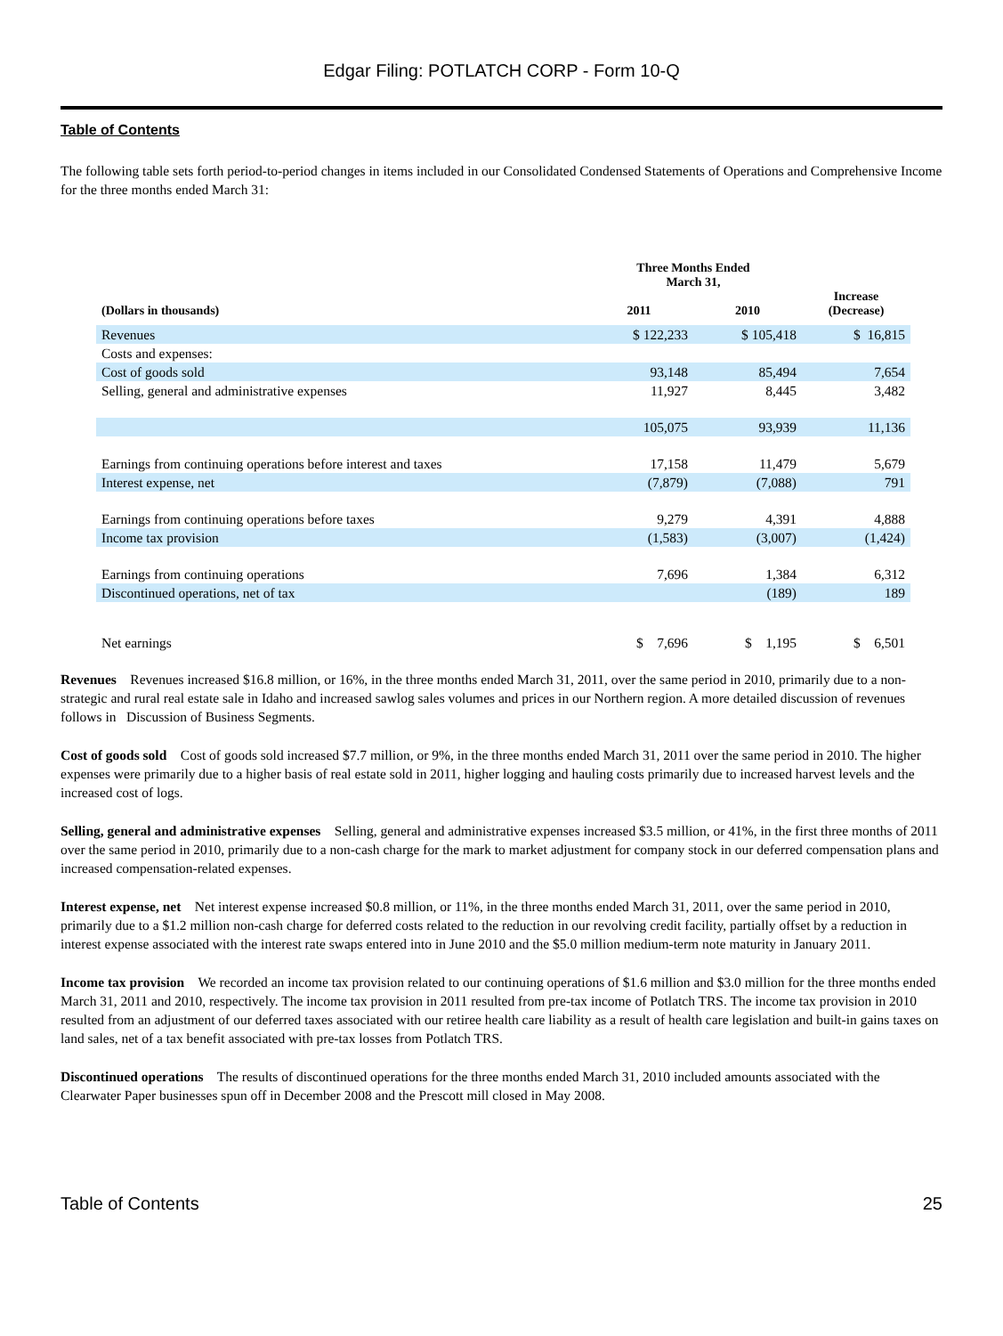Edgar Filing: POTLATCH CORP - Form 10-Q
Table of Contents
The following table sets forth period-to-period changes in items included in our Consolidated Condensed Statements of Operations and Comprehensive Income for the three months ended March 31:
| | Three Months Ended March 31, | | |
| --- | --- | --- | --- |
| (Dollars in thousands) | 2011 | 2010 | Increase (Decrease) |
| Revenues | $ 122,233 | $ 105,418 | $ 16,815 |
| Costs and expenses: | | | |
| Cost of goods sold | 93,148 | 85,494 | 7,654 |
| Selling, general and administrative expenses | 11,927 | 8,445 | 3,482 |
| | 105,075 | 93,939 | 11,136 |
| Earnings from continuing operations before interest and taxes | 17,158 | 11,479 | 5,679 |
| Interest expense, net | (7,879) | (7,088) | 791 |
| Earnings from continuing operations before taxes | 9,279 | 4,391 | 4,888 |
| Income tax provision | (1,583) | (3,007) | (1,424) |
| Earnings from continuing operations | 7,696 | 1,384 | 6,312 |
| Discontinued operations, net of tax | | (189) | 189 |
| Net earnings | $ 7,696 | $ 1,195 | $ 6,501 |
Revenues Revenues increased $16.8 million, or 16%, in the three months ended March 31, 2011, over the same period in 2010, primarily due to a non-strategic and rural real estate sale in Idaho and increased sawlog sales volumes and prices in our Northern region. A more detailed discussion of revenues follows in Discussion of Business Segments.
Cost of goods sold Cost of goods sold increased $7.7 million, or 9%, in the three months ended March 31, 2011 over the same period in 2010. The higher expenses were primarily due to a higher basis of real estate sold in 2011, higher logging and hauling costs primarily due to increased harvest levels and the increased cost of logs.
Selling, general and administrative expenses Selling, general and administrative expenses increased $3.5 million, or 41%, in the first three months of 2011 over the same period in 2010, primarily due to a non-cash charge for the mark to market adjustment for company stock in our deferred compensation plans and increased compensation-related expenses.
Interest expense, net Net interest expense increased $0.8 million, or 11%, in the three months ended March 31, 2011, over the same period in 2010, primarily due to a $1.2 million non-cash charge for deferred costs related to the reduction in our revolving credit facility, partially offset by a reduction in interest expense associated with the interest rate swaps entered into in June 2010 and the $5.0 million medium-term note maturity in January 2011.
Income tax provision We recorded an income tax provision related to our continuing operations of $1.6 million and $3.0 million for the three months ended March 31, 2011 and 2010, respectively. The income tax provision in 2011 resulted from pre-tax income of Potlatch TRS. The income tax provision in 2010 resulted from an adjustment of our deferred taxes associated with our retiree health care liability as a result of health care legislation and built-in gains taxes on land sales, net of a tax benefit associated with pre-tax losses from Potlatch TRS.
Discontinued operations The results of discontinued operations for the three months ended March 31, 2010 included amounts associated with the Clearwater Paper businesses spun off in December 2008 and the Prescott mill closed in May 2008.
Table of Contents 25